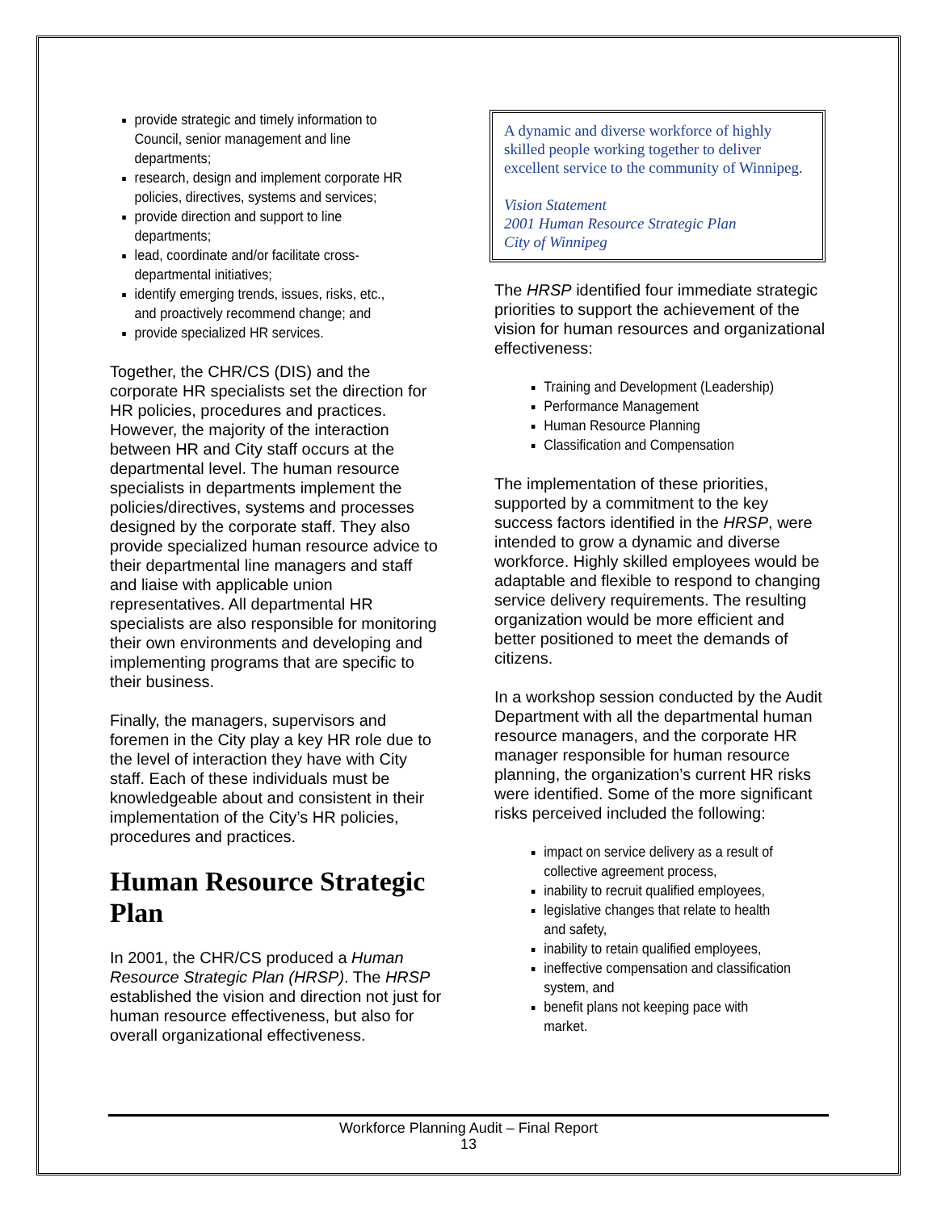provide strategic and timely information to Council, senior management and line departments;
research, design and implement corporate HR policies, directives, systems and services;
provide direction and support to line departments;
lead, coordinate and/or facilitate cross-departmental initiatives;
identify emerging trends, issues, risks, etc., and proactively recommend change; and
provide specialized HR services.
Together, the CHR/CS (DIS) and the corporate HR specialists set the direction for HR policies, procedures and practices. However, the majority of the interaction between HR and City staff occurs at the departmental level. The human resource specialists in departments implement the policies/directives, systems and processes designed by the corporate staff. They also provide specialized human resource advice to their departmental line managers and staff and liaise with applicable union representatives. All departmental HR specialists are also responsible for monitoring their own environments and developing and implementing programs that are specific to their business.
Finally, the managers, supervisors and foremen in the City play a key HR role due to the level of interaction they have with City staff. Each of these individuals must be knowledgeable about and consistent in their implementation of the City’s HR policies, procedures and practices.
Human Resource Strategic Plan
In 2001, the CHR/CS produced a Human Resource Strategic Plan (HRSP). The HRSP established the vision and direction not just for human resource effectiveness, but also for overall organizational effectiveness.
A dynamic and diverse workforce of highly skilled people working together to deliver excellent service to the community of Winnipeg.
Vision Statement
2001 Human Resource Strategic Plan
City of Winnipeg
The HRSP identified four immediate strategic priorities to support the achievement of the vision for human resources and organizational effectiveness:
Training and Development (Leadership)
Performance Management
Human Resource Planning
Classification and Compensation
The implementation of these priorities, supported by a commitment to the key success factors identified in the HRSP, were intended to grow a dynamic and diverse workforce. Highly skilled employees would be adaptable and flexible to respond to changing service delivery requirements. The resulting organization would be more efficient and better positioned to meet the demands of citizens.
In a workshop session conducted by the Audit Department with all the departmental human resource managers, and the corporate HR manager responsible for human resource planning, the organization’s current HR risks were identified. Some of the more significant risks perceived included the following:
impact on service delivery as a result of collective agreement process,
inability to recruit qualified employees,
legislative changes that relate to health and safety,
inability to retain qualified employees,
ineffective compensation and classification system, and
benefit plans not keeping pace with market.
Workforce Planning Audit – Final Report
13